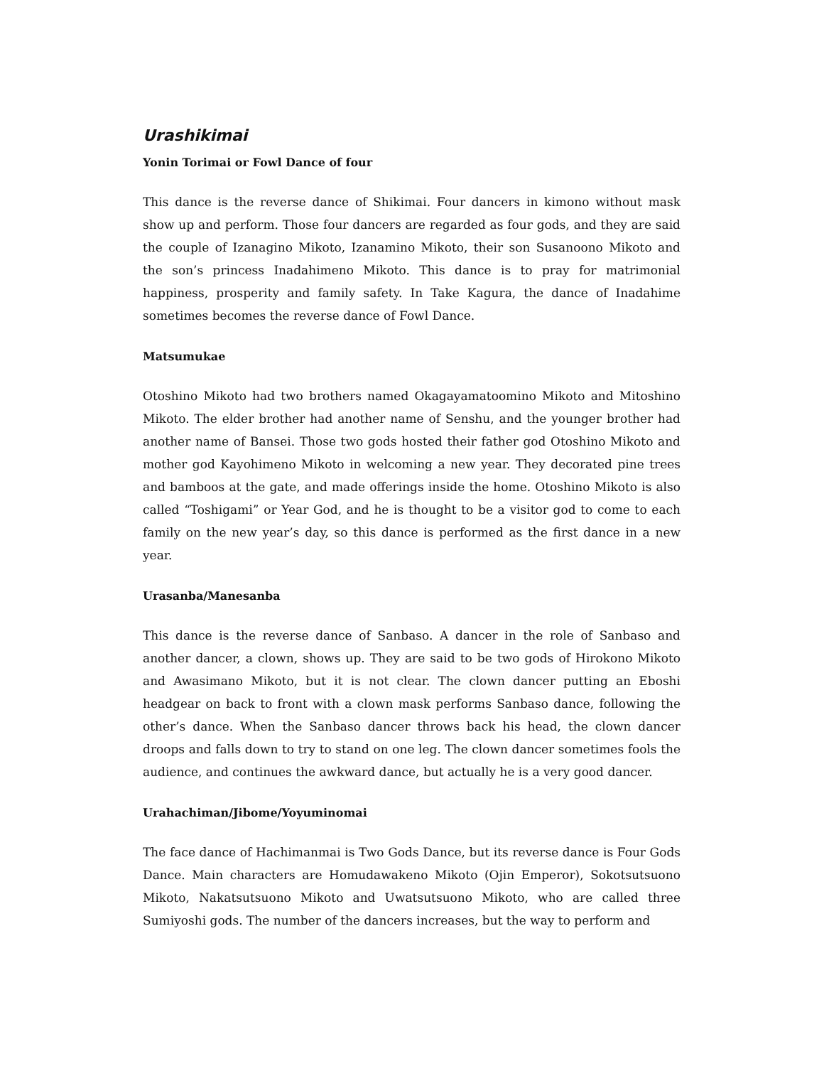Urashikimai
Yonin Torimai or Fowl Dance of four
This dance is the reverse dance of Shikimai. Four dancers in kimono without mask show up and perform. Those four dancers are regarded as four gods, and they are said the couple of Izanagino Mikoto, Izanamino Mikoto, their son Susanoono Mikoto and the son’s princess Inadahimeno Mikoto. This dance is to pray for matrimonial happiness, prosperity and family safety. In Take Kagura, the dance of Inadahime sometimes becomes the reverse dance of Fowl Dance.
Matsumukae
Otoshino Mikoto had two brothers named Okagayamatoomino Mikoto and Mitoshino Mikoto. The elder brother had another name of Senshu, and the younger brother had another name of Bansei. Those two gods hosted their father god Otoshino Mikoto and mother god Kayohimeno Mikoto in welcoming a new year. They decorated pine trees and bamboos at the gate, and made offerings inside the home. Otoshino Mikoto is also called “Toshigami” or Year God, and he is thought to be a visitor god to come to each family on the new year’s day, so this dance is performed as the first dance in a new year.
Urasanba/Manesanba
This dance is the reverse dance of Sanbaso. A dancer in the role of Sanbaso and another dancer, a clown, shows up. They are said to be two gods of Hirokono Mikoto and Awasimano Mikoto, but it is not clear. The clown dancer putting an Eboshi headgear on back to front with a clown mask performs Sanbaso dance, following the other’s dance. When the Sanbaso dancer throws back his head, the clown dancer droops and falls down to try to stand on one leg. The clown dancer sometimes fools the audience, and continues the awkward dance, but actually he is a very good dancer.
Urahachiman/Jibome/Yoyuminomai
The face dance of Hachimanmai is Two Gods Dance, but its reverse dance is Four Gods Dance. Main characters are Homudawakeno Mikoto (Ojin Emperor), Sokotsutsuono Mikoto, Nakatsutsuono Mikoto and Uwatsutsuono Mikoto, who are called three Sumiyoshi gods. The number of the dancers increases, but the way to perform and